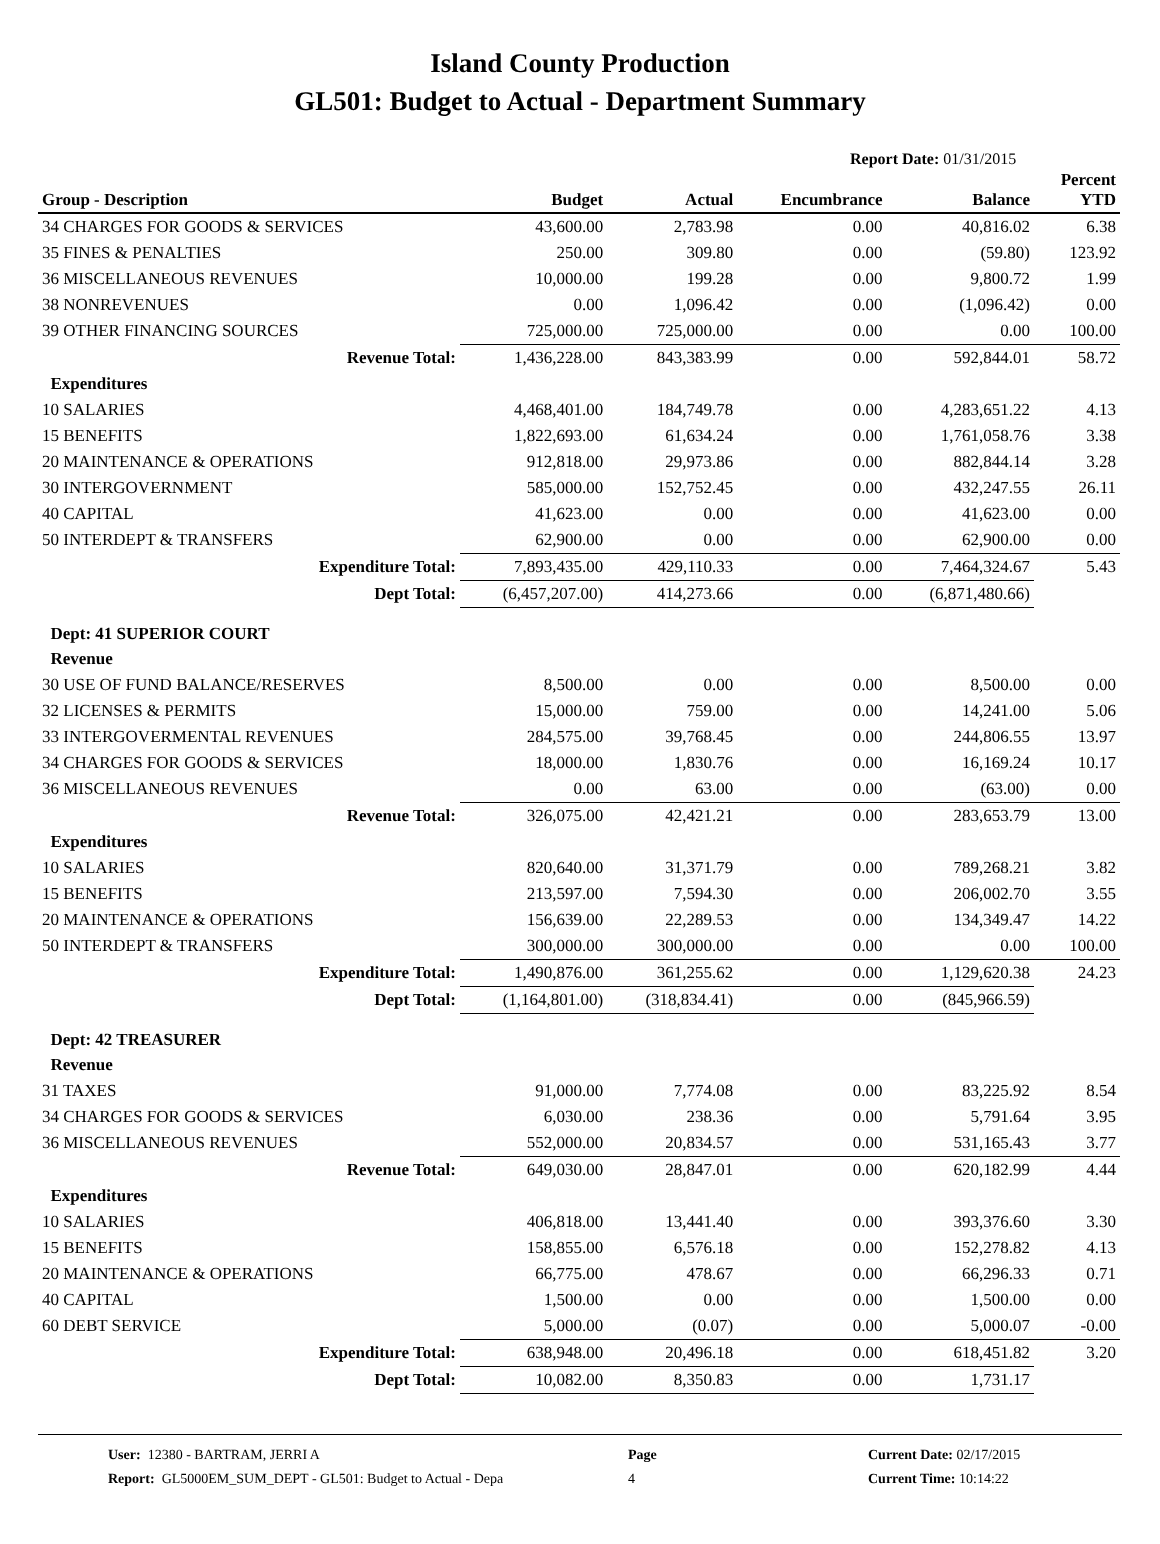Island County Production
GL501: Budget to Actual - Department Summary
Report Date: 01/31/2015
| Group - Description | Budget | Actual | Encumbrance | Balance | Percent YTD |
| --- | --- | --- | --- | --- | --- |
| 34 CHARGES FOR GOODS & SERVICES | 43,600.00 | 2,783.98 | 0.00 | 40,816.02 | 6.38 |
| 35 FINES & PENALTIES | 250.00 | 309.80 | 0.00 | (59.80) | 123.92 |
| 36 MISCELLANEOUS REVENUES | 10,000.00 | 199.28 | 0.00 | 9,800.72 | 1.99 |
| 38 NONREVENUES | 0.00 | 1,096.42 | 0.00 | (1,096.42) | 0.00 |
| 39 OTHER FINANCING SOURCES | 725,000.00 | 725,000.00 | 0.00 | 0.00 | 100.00 |
| Revenue Total: | 1,436,228.00 | 843,383.99 | 0.00 | 592,844.01 | 58.72 |
| Expenditures | | | | | |
| 10 SALARIES | 4,468,401.00 | 184,749.78 | 0.00 | 4,283,651.22 | 4.13 |
| 15 BENEFITS | 1,822,693.00 | 61,634.24 | 0.00 | 1,761,058.76 | 3.38 |
| 20 MAINTENANCE & OPERATIONS | 912,818.00 | 29,973.86 | 0.00 | 882,844.14 | 3.28 |
| 30 INTERGOVERNMENT | 585,000.00 | 152,752.45 | 0.00 | 432,247.55 | 26.11 |
| 40 CAPITAL | 41,623.00 | 0.00 | 0.00 | 41,623.00 | 0.00 |
| 50 INTERDEPT & TRANSFERS | 62,900.00 | 0.00 | 0.00 | 62,900.00 | 0.00 |
| Expenditure Total: | 7,893,435.00 | 429,110.33 | 0.00 | 7,464,324.67 | 5.43 |
| Dept Total: | (6,457,207.00) | 414,273.66 | 0.00 | (6,871,480.66) | |
| Dept: 41 SUPERIOR COURT | | | | | |
| Revenue | | | | | |
| 30 USE OF FUND BALANCE/RESERVES | 8,500.00 | 0.00 | 0.00 | 8,500.00 | 0.00 |
| 32 LICENSES & PERMITS | 15,000.00 | 759.00 | 0.00 | 14,241.00 | 5.06 |
| 33 INTERGOVERMENTAL REVENUES | 284,575.00 | 39,768.45 | 0.00 | 244,806.55 | 13.97 |
| 34 CHARGES FOR GOODS & SERVICES | 18,000.00 | 1,830.76 | 0.00 | 16,169.24 | 10.17 |
| 36 MISCELLANEOUS REVENUES | 0.00 | 63.00 | 0.00 | (63.00) | 0.00 |
| Revenue Total: | 326,075.00 | 42,421.21 | 0.00 | 283,653.79 | 13.00 |
| Expenditures | | | | | |
| 10 SALARIES | 820,640.00 | 31,371.79 | 0.00 | 789,268.21 | 3.82 |
| 15 BENEFITS | 213,597.00 | 7,594.30 | 0.00 | 206,002.70 | 3.55 |
| 20 MAINTENANCE & OPERATIONS | 156,639.00 | 22,289.53 | 0.00 | 134,349.47 | 14.22 |
| 50 INTERDEPT & TRANSFERS | 300,000.00 | 300,000.00 | 0.00 | 0.00 | 100.00 |
| Expenditure Total: | 1,490,876.00 | 361,255.62 | 0.00 | 1,129,620.38 | 24.23 |
| Dept Total: | (1,164,801.00) | (318,834.41) | 0.00 | (845,966.59) | |
| Dept: 42 TREASURER | | | | | |
| Revenue | | | | | |
| 31 TAXES | 91,000.00 | 7,774.08 | 0.00 | 83,225.92 | 8.54 |
| 34 CHARGES FOR GOODS & SERVICES | 6,030.00 | 238.36 | 0.00 | 5,791.64 | 3.95 |
| 36 MISCELLANEOUS REVENUES | 552,000.00 | 20,834.57 | 0.00 | 531,165.43 | 3.77 |
| Revenue Total: | 649,030.00 | 28,847.01 | 0.00 | 620,182.99 | 4.44 |
| Expenditures | | | | | |
| 10 SALARIES | 406,818.00 | 13,441.40 | 0.00 | 393,376.60 | 3.30 |
| 15 BENEFITS | 158,855.00 | 6,576.18 | 0.00 | 152,278.82 | 4.13 |
| 20 MAINTENANCE & OPERATIONS | 66,775.00 | 478.67 | 0.00 | 66,296.33 | 0.71 |
| 40 CAPITAL | 1,500.00 | 0.00 | 0.00 | 1,500.00 | 0.00 |
| 60 DEBT SERVICE | 5,000.00 | (0.07) | 0.00 | 5,000.07 | -0.00 |
| Expenditure Total: | 638,948.00 | 20,496.18 | 0.00 | 618,451.82 | 3.20 |
| Dept Total: | 10,082.00 | 8,350.83 | 0.00 | 1,731.17 | |
User: 12380 - BARTRAM, JERRI A
Report: GL5000EM_SUM_DEPT - GL501: Budget to Actual - Depa
Page
4
Current Date: 02/17/2015
Current Time: 10:14:22